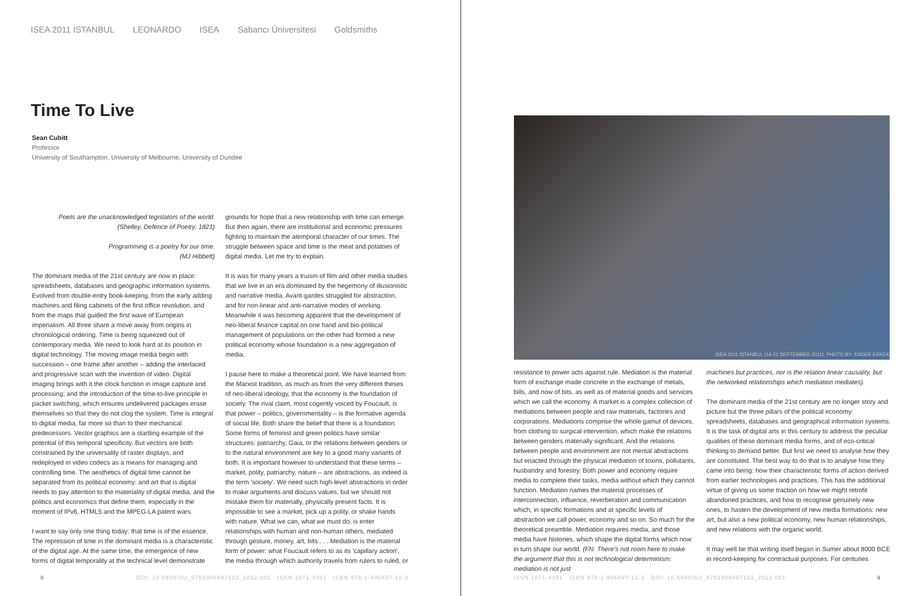ISEA 2011 ISTANBUL LEONARDO ISEA Sabancı Üniversitesi Goldsmiths
Time To Live
Sean Cubitt
Professor
University of Southampton, University of Melbourne, University of Dundee
Poets are the unacknowledged legislators of the world.
(Shelley, Defence of Poetry, 1821)
Programming is a poetry for our time.
(MJ Hibbett)
The dominant media of the 21st century are now in place: spreadsheets, databases and geographic information systems. Evolved from double-entry book-keeping, from the early adding machines and filing cabinets of the first office revolution, and from the maps that guided the first wave of European imperialism. All three share a move away from origins in chronological ordering. Time is being squeezed out of contemporary media. We need to look hard at its position in digital technology. The moving image media begin with succession – one frame after another – adding the interlaced and progressive scan with the invention of video. Digital imaging brings with it the clock function in image capture and processing; and the introduction of the time-to-live principle in packet switching, which ensures undelivered packages erase themselves so that they do not clog the system. Time is integral to digital media, far more so than to their mechanical predecessors. Vector graphics are a startling example of the potential of this temporal specificity. But vectors are both constrained by the universality of raster displays, and redeployed in video codecs as a means for managing and controlling time. The aesthetics of digital time cannot be separated from its political economy: and art that is digital needs to pay attention to the materiality of digital media, and the politics and economics that define them, especially in the moment of IPv6, HTML5 and the MPEG-LA patent wars.
I want to say only one thing today: that time is of the essence. The repression of time in the dominant media is a characteristic of the digital age. At the same time, the emergence of new forms of digital temporality at the technical level demonstrate
grounds for hope that a new relationship with time can emerge. But then again, there are institutional and economic pressures fighting to maintain the atemporal character of our times. The struggle between space and time is the meat and potatoes of digital media. Let me try to explain.
It is was for many years a truism of film and other media studies that we live in an era dominated by the hegemony of illusionistic and narrative media. Avant-gardes struggled for abstraction, and for non-linear and anti-narrative modes of working. Meanwhile it was becoming apparent that the development of neo-liberal finance capital on one hand and bio-political management of populations on the other had formed a new political economy whose foundation is a new aggregation of media.
I pause here to make a theoretical point. We have learned from the Marxist tradition, as much as from the very different theses of neo-liberal ideology, that the economy is the foundation of society. The rival claim, most cogently voiced by Foucault, is that power – politics, governmentality – is the formative agenda of social life. Both share the belief that there is a foundation. Some forms of feminist and green politics have similar structures: patriarchy, Gaia, or the relations between genders or to the natural environment are key to a good many variants of both. It is important however to understand that these terms – market, polity, patriarchy, nature – are abstractions, as indeed is the term 'society'. We need such high-level abstractions in order to make arguments and discuss values, but we should not mistake them for materially, physically present facts. It is impossible to see a market, pick up a polity, or shake hands with nature. What we can, what we must do, is enter relationships with human and non-human others, mediated through gesture, money, art, bits . . . Mediation is the material form of power: what Foucault refers to as its 'capillary action', the media through which authority travels from rulers to ruled, or
8
DOI: 10.5900/SU_9781906897123_2012.001 ISSN 1071-4391 ISBN 978-1-906897-12-3
ISEA 2011 ISTANBUL (14-21 SEPTEMBER 2011). PHOTO BY: ENDER ERKEK
resistance to power acts against rule. Mediation is the material form of exchange made concrete in the exchange of metals, bills, and now of bits, as well as of material goods and services which we call the economy. A market is a complex collection of mediations between people and raw materials, factories and corporations. Mediations comprise the whole gamut of devices, from clothing to surgical intervention, which make the relations between genders materially significant. And the relations between people and environment are not mental abstractions but enacted through the physical mediation of toxins, pollutants, husbandry and forestry. Both power and economy require media to complete their tasks, media without which they cannot function. Mediation names the material processes of interconnection, influence, reverberation and communication which, in specific formations and at specific levels of abstraction we call power, economy and so on. So much for the theoretical preamble. Mediation requires media, and those media have histories, which shape the digital forms which now in turn shape our world. (FN: There's not room here to make the argument that this is not technological determinism: mediation is not just
machines but practices, nor is the relation linear causality, but the networked relationships which mediation mediates).
The dominant media of the 21st century are no longer story and picture but the three pillars of the political economy: spreadsheets, databases and geographical information systems. It is the task of digital arts in this century to address the peculiar qualities of these dominant media forms, and of eco-critical thinking to demand better. But first we need to analyse how they are constituted. The best way to do that is to analyse how they came into being: how their characteristic forms of action derived from earlier technologies and practices. This has the additional virtue of giving us some traction on how we might retrofit abandoned practices, and how to recognise genuinely new ones, to hasten the development of new media formations: new art, but also a new political economy, new human relationships, and new relations with the organic world.
It may well be that writing itself began in Sumer about 8000 BCE in record-keeping for contractual purposes. For centuries
ISSN 1071-4391 ISBN 978-1-906897-12-3 DOI: 10.5900/SU_9781906897123_2012.001
9